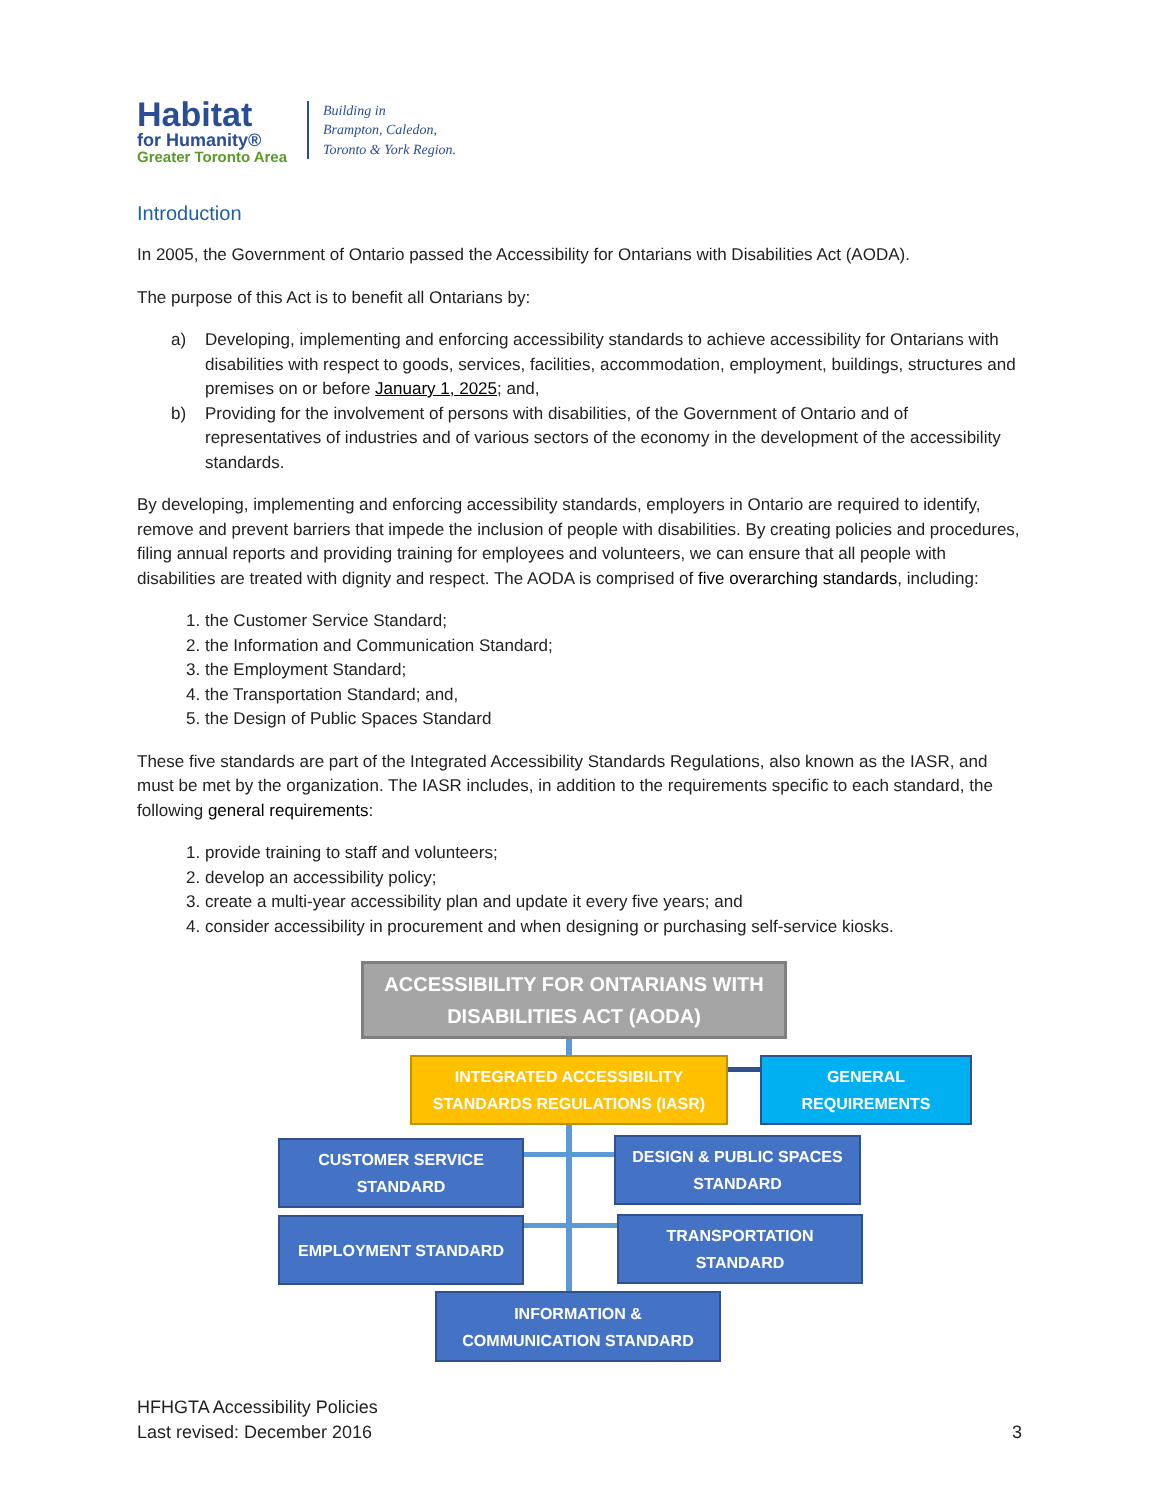Habitat
for Humanity®
Greater Toronto Area
Building in
Brampton, Caledon,
Toronto & York Region.
Introduction
In 2005, the Government of Ontario passed the Accessibility for Ontarians with Disabilities Act (AODA).
The purpose of this Act is to benefit all Ontarians by:
a) Developing, implementing and enforcing accessibility standards to achieve accessibility for Ontarians with disabilities with respect to goods, services, facilities, accommodation, employment, buildings, structures and premises on or before January 1, 2025; and,
b) Providing for the involvement of persons with disabilities, of the Government of Ontario and of representatives of industries and of various sectors of the economy in the development of the accessibility standards.
By developing, implementing and enforcing accessibility standards, employers in Ontario are required to identify, remove and prevent barriers that impede the inclusion of people with disabilities. By creating policies and procedures, filing annual reports and providing training for employees and volunteers, we can ensure that all people with disabilities are treated with dignity and respect. The AODA is comprised of five overarching standards, including:
1. the Customer Service Standard;
2. the Information and Communication Standard;
3. the Employment Standard;
4. the Transportation Standard; and,
5. the Design of Public Spaces Standard
These five standards are part of the Integrated Accessibility Standards Regulations, also known as the IASR, and must be met by the organization. The IASR includes, in addition to the requirements specific to each standard, the following general requirements:
1. provide training to staff and volunteers;
2. develop an accessibility policy;
3. create a multi-year accessibility plan and update it every five years; and
4. consider accessibility in procurement and when designing or purchasing self-service kiosks.
ACCESSIBILITY FOR ONTARIANS WITH
DISABILITIES ACT (AODA)
INTEGRATED ACCESSIBILITY
STANDARDS REGULATIONS (IASR)
GENERAL
REQUIREMENTS
CUSTOMER SERVICE
STANDARD
DESIGN & PUBLIC SPACES
STANDARD
EMPLOYMENT STANDARD
TRANSPORTATION
STANDARD
INFORMATION &
COMMUNICATION STANDARD
HFHGTA Accessibility Policies
Last revised: December 2016
3